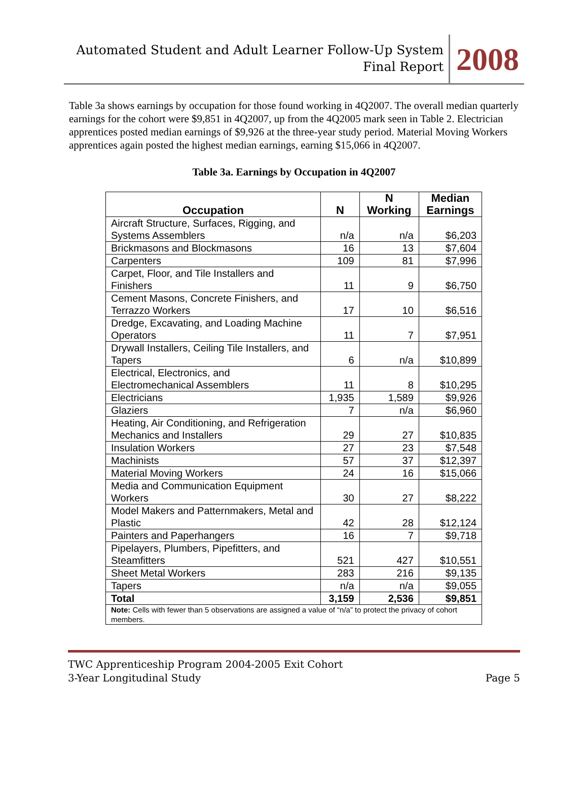Automated Student and Adult Learner Follow-Up System
Final Report
2008
Table 3a shows earnings by occupation for those found working in 4Q2007. The overall median quarterly earnings for the cohort were $9,851 in 4Q2007, up from the 4Q2005 mark seen in Table 2. Electrician apprentices posted median earnings of $9,926 at the three-year study period. Material Moving Workers apprentices again posted the highest median earnings, earning $15,066 in 4Q2007.
Table 3a. Earnings by Occupation in 4Q2007
| Occupation | N | N Working | Median Earnings |
| --- | --- | --- | --- |
| Aircraft Structure, Surfaces, Rigging, and Systems Assemblers | n/a | n/a | $6,203 |
| Brickmasons and Blockmasons | 16 | 13 | $7,604 |
| Carpenters | 109 | 81 | $7,996 |
| Carpet, Floor, and Tile Installers and Finishers | 11 | 9 | $6,750 |
| Cement Masons, Concrete Finishers, and Terrazzo Workers | 17 | 10 | $6,516 |
| Dredge, Excavating, and Loading Machine Operators | 11 | 7 | $7,951 |
| Drywall Installers, Ceiling Tile Installers, and Tapers | 6 | n/a | $10,899 |
| Electrical, Electronics, and Electromechanical Assemblers | 11 | 8 | $10,295 |
| Electricians | 1,935 | 1,589 | $9,926 |
| Glaziers | 7 | n/a | $6,960 |
| Heating, Air Conditioning, and Refrigeration Mechanics and Installers | 29 | 27 | $10,835 |
| Insulation Workers | 27 | 23 | $7,548 |
| Machinists | 57 | 37 | $12,397 |
| Material Moving Workers | 24 | 16 | $15,066 |
| Media and Communication Equipment Workers | 30 | 27 | $8,222 |
| Model Makers and Patternmakers, Metal and Plastic | 42 | 28 | $12,124 |
| Painters and Paperhangers | 16 | 7 | $9,718 |
| Pipelayers, Plumbers, Pipefitters, and Steamfitters | 521 | 427 | $10,551 |
| Sheet Metal Workers | 283 | 216 | $9,135 |
| Tapers | n/a | n/a | $9,055 |
| Total | 3,159 | 2,536 | $9,851 |
| Note: Cells with fewer than 5 observations are assigned a value of “n/a” to protect the privacy of cohort members. | | | |
TWC Apprenticeship Program 2004-2005 Exit Cohort
3-Year Longitudinal Study Page 5